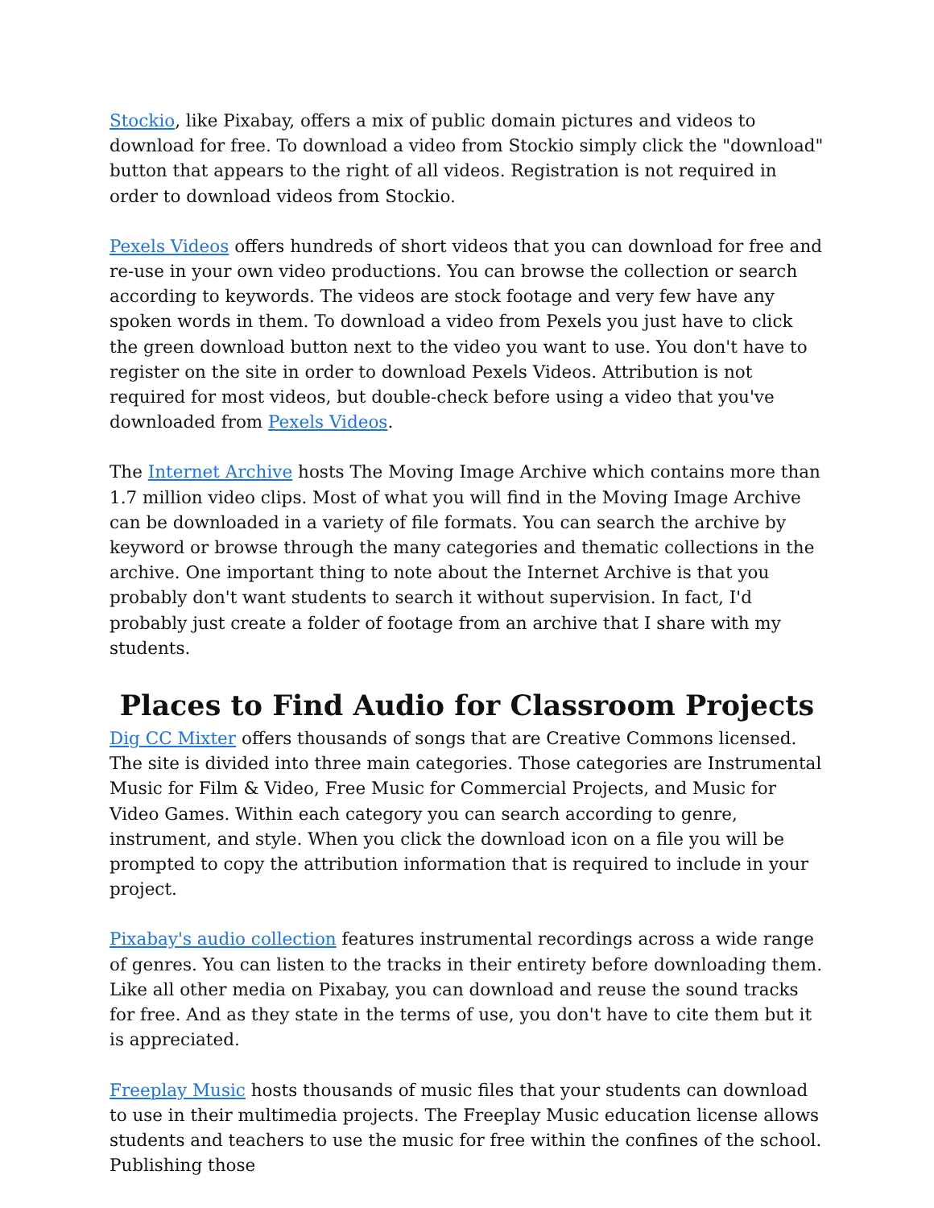Stockio, like Pixabay, offers a mix of public domain pictures and videos to download for free. To download a video from Stockio simply click the "download" button that appears to the right of all videos. Registration is not required in order to download videos from Stockio.
Pexels Videos offers hundreds of short videos that you can download for free and re-use in your own video productions. You can browse the collection or search according to keywords. The videos are stock footage and very few have any spoken words in them. To download a video from Pexels you just have to click the green download button next to the video you want to use. You don't have to register on the site in order to download Pexels Videos. Attribution is not required for most videos, but double-check before using a video that you've downloaded from Pexels Videos.
The Internet Archive hosts The Moving Image Archive which contains more than 1.7 million video clips. Most of what you will find in the Moving Image Archive can be downloaded in a variety of file formats. You can search the archive by keyword or browse through the many categories and thematic collections in the archive. One important thing to note about the Internet Archive is that you probably don't want students to search it without supervision. In fact, I'd probably just create a folder of footage from an archive that I share with my students.
Places to Find Audio for Classroom Projects
Dig CC Mixter offers thousands of songs that are Creative Commons licensed. The site is divided into three main categories. Those categories are Instrumental Music for Film & Video, Free Music for Commercial Projects, and Music for Video Games. Within each category you can search according to genre, instrument, and style. When you click the download icon on a file you will be prompted to copy the attribution information that is required to include in your project.
Pixabay's audio collection features instrumental recordings across a wide range of genres. You can listen to the tracks in their entirety before downloading them. Like all other media on Pixabay, you can download and reuse the sound tracks for free. And as they state in the terms of use, you don't have to cite them but it is appreciated.
Freeplay Music hosts thousands of music files that your students can download to use in their multimedia projects. The Freeplay Music education license allows students and teachers to use the music for free within the confines of the school. Publishing those